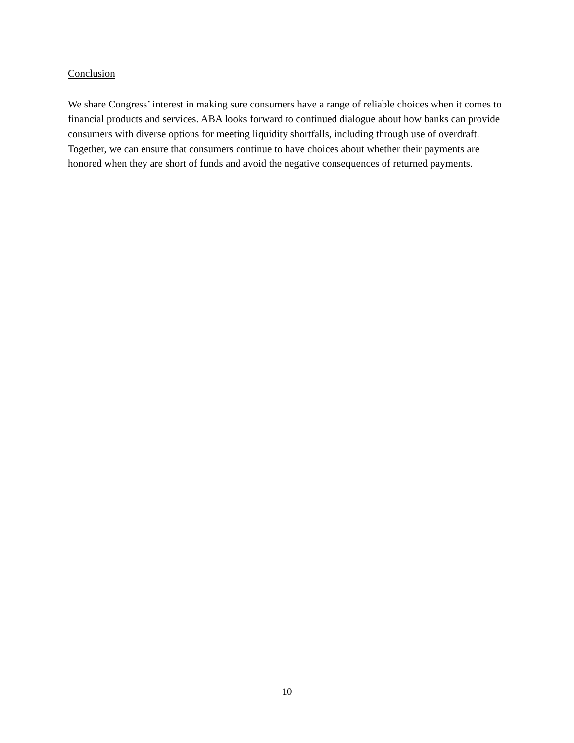Conclusion
We share Congress’ interest in making sure consumers have a range of reliable choices when it comes to financial products and services. ABA looks forward to continued dialogue about how banks can provide consumers with diverse options for meeting liquidity shortfalls, including through use of overdraft. Together, we can ensure that consumers continue to have choices about whether their payments are honored when they are short of funds and avoid the negative consequences of returned payments.
10